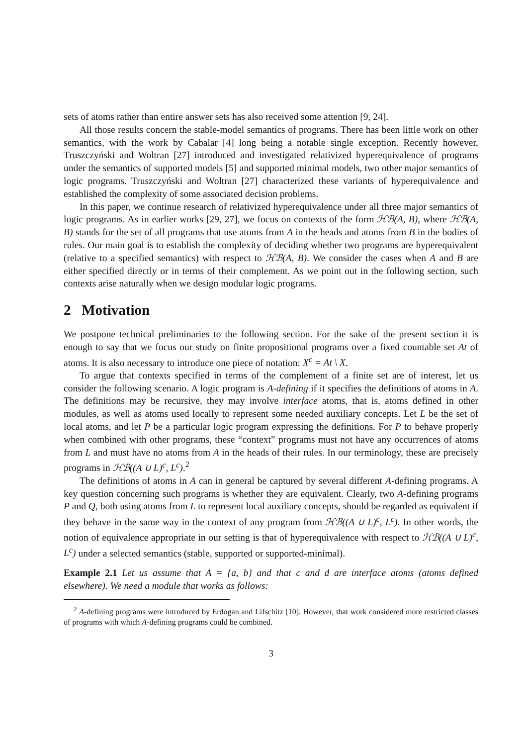sets of atoms rather than entire answer sets has also received some attention [9, 24].
All those results concern the stable-model semantics of programs. There has been little work on other semantics, with the work by Cabalar [4] long being a notable single exception. Recently however, Truszczyński and Woltran [27] introduced and investigated relativized hyperequivalence of programs under the semantics of supported models [5] and supported minimal models, two other major semantics of logic programs. Truszczyński and Woltran [27] characterized these variants of hyperequivalence and established the complexity of some associated decision problems.
In this paper, we continue research of relativized hyperequivalence under all three major semantics of logic programs. As in earlier works [29, 27], we focus on contexts of the form ℋℬ(A, B), where ℋℬ(A, B) stands for the set of all programs that use atoms from A in the heads and atoms from B in the bodies of rules. Our main goal is to establish the complexity of deciding whether two programs are hyperequivalent (relative to a specified semantics) with respect to ℋℬ(A, B). We consider the cases when A and B are either specified directly or in terms of their complement. As we point out in the following section, such contexts arise naturally when we design modular logic programs.
2 Motivation
We postpone technical preliminaries to the following section. For the sake of the present section it is enough to say that we focus our study on finite propositional programs over a fixed countable set At of atoms. It is also necessary to introduce one piece of notation: X<sup>c</sup> = At \ X.
To argue that contexts specified in terms of the complement of a finite set are of interest, let us consider the following scenario. A logic program is A-defining if it specifies the definitions of atoms in A. The definitions may be recursive, they may involve interface atoms, that is, atoms defined in other modules, as well as atoms used locally to represent some needed auxiliary concepts. Let L be the set of local atoms, and let P be a particular logic program expressing the definitions. For P to behave properly when combined with other programs, these “context” programs must not have any occurrences of atoms from L and must have no atoms from A in the heads of their rules. In our terminology, these are precisely programs in ℋℬ((A ∪ L)<sup>c</sup>, L<sup>c</sup>).<sup>2</sup>
The definitions of atoms in A can in general be captured by several different A-defining programs. A key question concerning such programs is whether they are equivalent. Clearly, two A-defining programs P and Q, both using atoms from L to represent local auxiliary concepts, should be regarded as equivalent if they behave in the same way in the context of any program from ℋℬ((A ∪ L)<sup>c</sup>, L<sup>c</sup>). In other words, the notion of equivalence appropriate in our setting is that of hyperequivalence with respect to ℋℬ((A ∪ L)<sup>c</sup>, L<sup>c</sup>) under a selected semantics (stable, supported or supported-minimal).
Example 2.1 Let us assume that A = {a, b} and that c and d are interface atoms (atoms defined elsewhere). We need a module that works as follows:
<sup>2</sup> A-defining programs were introduced by Erdogan and Lifschitz [10]. However, that work considered more restricted classes of programs with which A-defining programs could be combined.
3